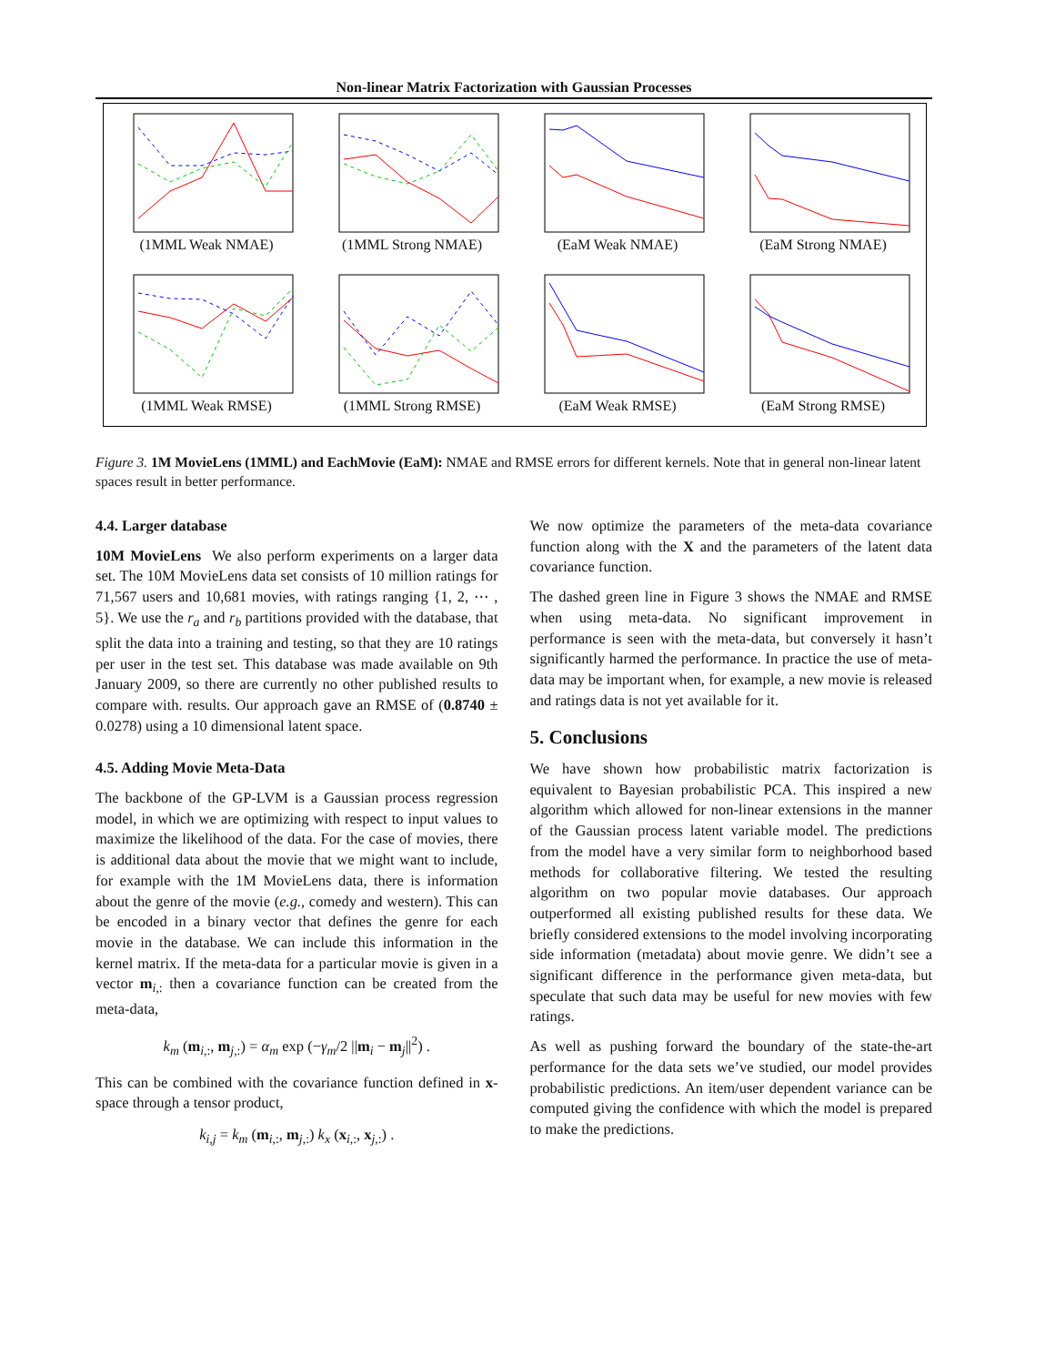Non-linear Matrix Factorization with Gaussian Processes
(1MML Weak NMAE)
(1MML Strong NMAE)
(EaM Weak NMAE)
(EaM Strong NMAE)
(1MML Weak RMSE)
(1MML Strong RMSE)
(EaM Weak RMSE)
(EaM Strong RMSE)
Figure 3. 1M MovieLens (1MML) and EachMovie (EaM): NMAE and RMSE errors for different kernels. Note that in general non-linear latent spaces result in better performance.
4.4. Larger database
10M MovieLens We also perform experiments on a larger data set. The 10M MovieLens data set consists of 10 million ratings for 71,567 users and 10,681 movies, with ratings ranging {1, 2, ⋯ , 5}. We use the r<sub>a</sub> and r<sub>b</sub> partitions provided with the database, that split the data into a training and testing, so that they are 10 ratings per user in the test set. This database was made available on 9th January 2009, so there are currently no other published results to compare with. results. Our approach gave an RMSE of (0.8740 ± 0.0278) using a 10 dimensional latent space.
4.5. Adding Movie Meta-Data
The backbone of the GP-LVM is a Gaussian process regression model, in which we are optimizing with respect to input values to maximize the likelihood of the data. For the case of movies, there is additional data about the movie that we might want to include, for example with the 1M MovieLens data, there is information about the genre of the movie (e.g., comedy and western). This can be encoded in a binary vector that defines the genre for each movie in the database. We can include this information in the kernel matrix. If the meta-data for a particular movie is given in a vector m<sub>i,:</sub> then a covariance function can be created from the meta-data,
k<sub>m</sub> (m<sub>i,:</sub>, m<sub>j,:</sub>) = α<sub>m</sub> exp (−γ<sub>m</sub>/2 ||m<sub>i</sub> − m<sub>j</sub>||<sup>2</sup>) .
This can be combined with the covariance function defined in x-space through a tensor product,
k<sub>i,j</sub> = k<sub>m</sub> (m<sub>i,:</sub>, m<sub>j,:</sub>) k<sub>x</sub> (x<sub>i,:</sub>, x<sub>j,:</sub>) .
We now optimize the parameters of the meta-data covariance function along with the X and the parameters of the latent data covariance function.
The dashed green line in Figure 3 shows the NMAE and RMSE when using meta-data. No significant improvement in performance is seen with the meta-data, but conversely it hasn’t significantly harmed the performance. In practice the use of meta-data may be important when, for example, a new movie is released and ratings data is not yet available for it.
5. Conclusions
We have shown how probabilistic matrix factorization is equivalent to Bayesian probabilistic PCA. This inspired a new algorithm which allowed for non-linear extensions in the manner of the Gaussian process latent variable model. The predictions from the model have a very similar form to neighborhood based methods for collaborative filtering. We tested the resulting algorithm on two popular movie databases. Our approach outperformed all existing published results for these data. We briefly considered extensions to the model involving incorporating side information (metadata) about movie genre. We didn’t see a significant difference in the performance given meta-data, but speculate that such data may be useful for new movies with few ratings.
As well as pushing forward the boundary of the state-the-art performance for the data sets we’ve studied, our model provides probabilistic predictions. An item/user dependent variance can be computed giving the confidence with which the model is prepared to make the predictions.